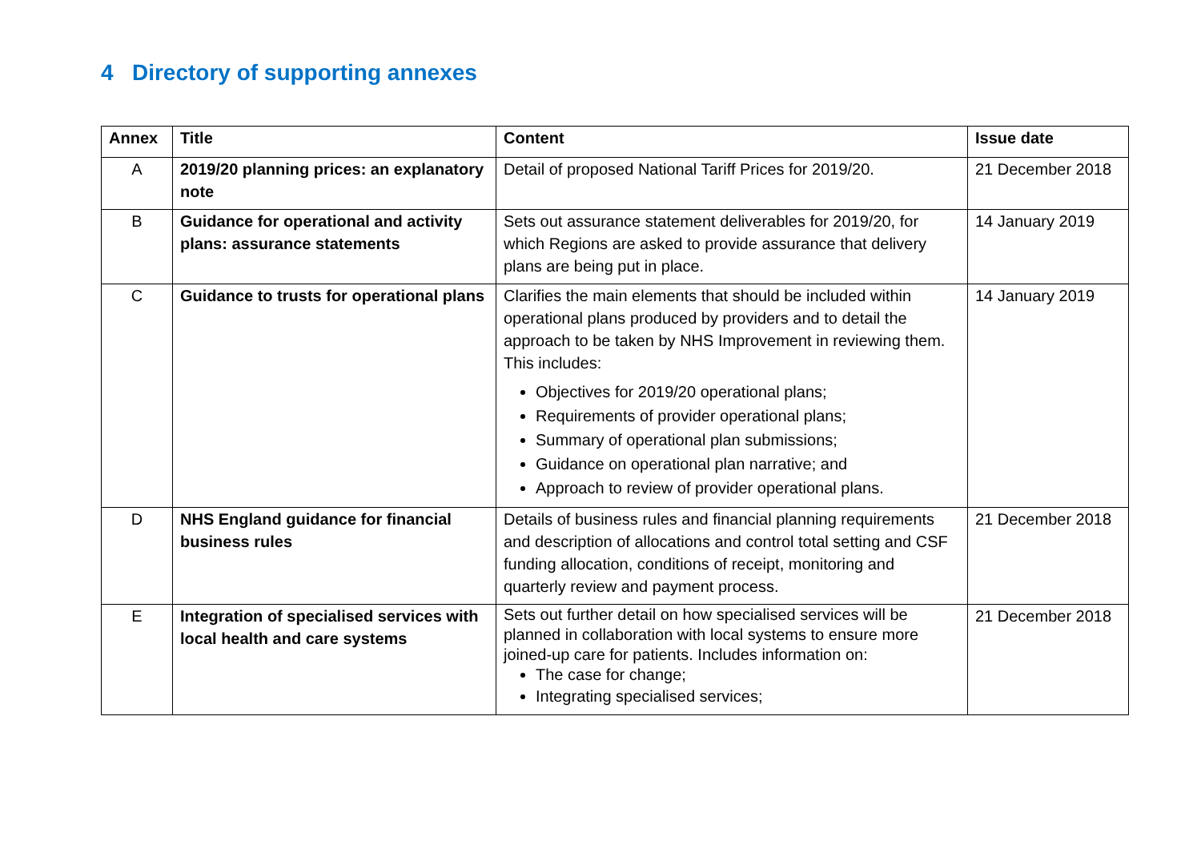4 Directory of supporting annexes
| Annex | Title | Content | Issue date |
| --- | --- | --- | --- |
| A | 2019/20 planning prices: an explanatory note | Detail of proposed National Tariff Prices for 2019/20. | 21 December 2018 |
| B | Guidance for operational and activity plans: assurance statements | Sets out assurance statement deliverables for 2019/20, for which Regions are asked to provide assurance that delivery plans are being put in place. | 14 January 2019 |
| C | Guidance to trusts for operational plans | Clarifies the main elements that should be included within operational plans produced by providers and to detail the approach to be taken by NHS Improvement in reviewing them. This includes: Objectives for 2019/20 operational plans; Requirements of provider operational plans; Summary of operational plan submissions; Guidance on operational plan narrative; and Approach to review of provider operational plans. | 14 January 2019 |
| D | NHS England guidance for financial business rules | Details of business rules and financial planning requirements and description of allocations and control total setting and CSF funding allocation, conditions of receipt, monitoring and quarterly review and payment process. | 21 December 2018 |
| E | Integration of specialised services with local health and care systems | Sets out further detail on how specialised services will be planned in collaboration with local systems to ensure more joined-up care for patients. Includes information on: The case for change; Integrating specialised services; | 21 December 2018 |